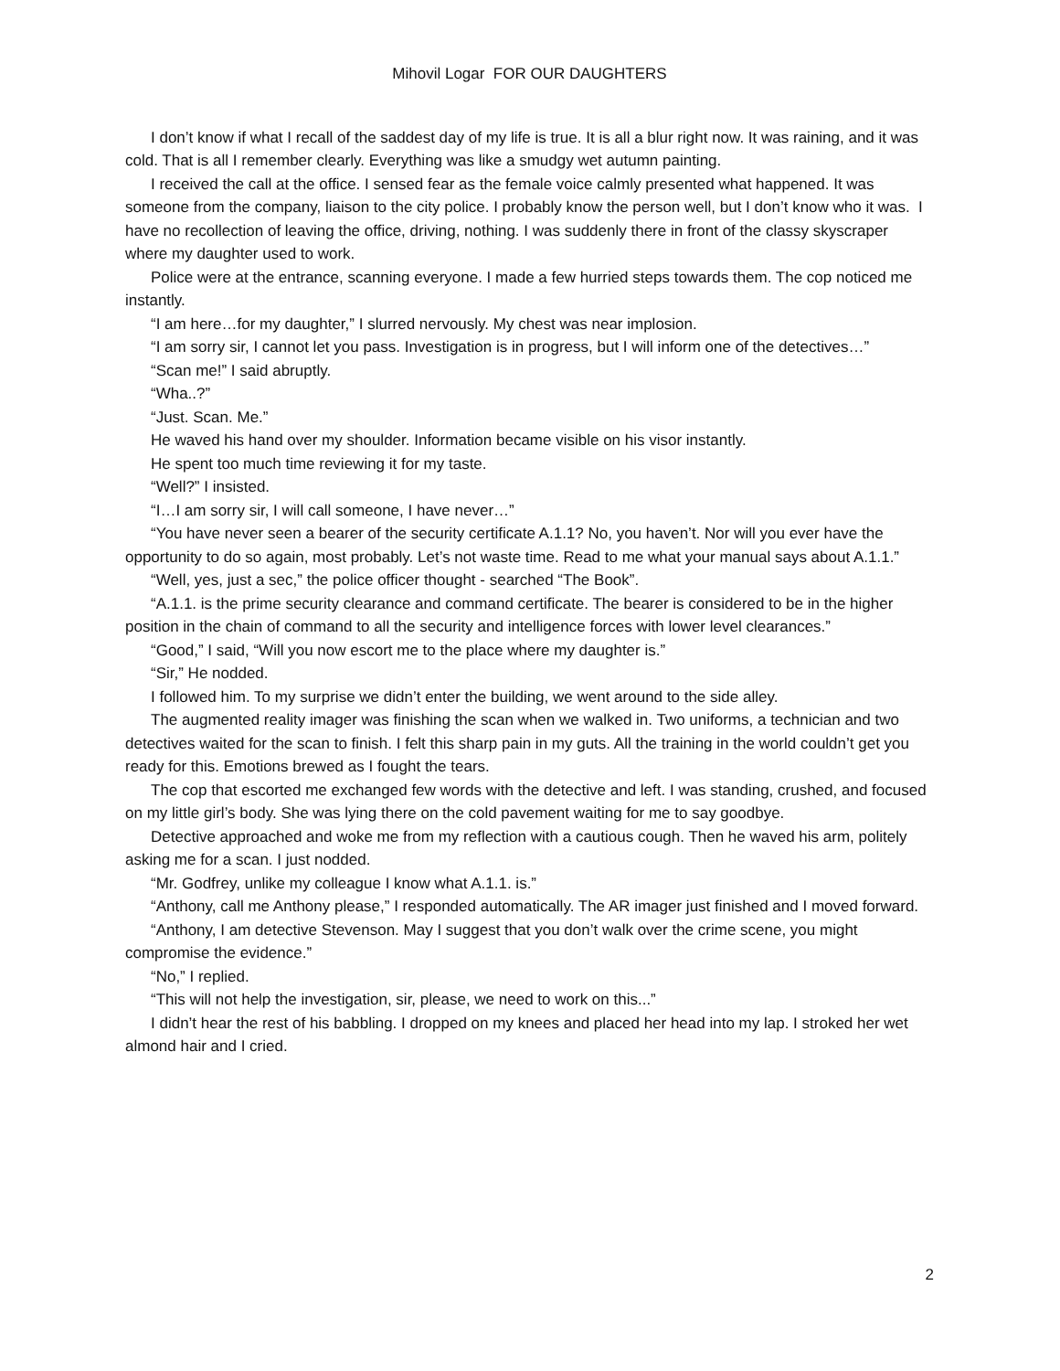Mihovil Logar FOR OUR DAUGHTERS
I don’t know if what I recall of the saddest day of my life is true. It is all a blur right now. It was raining, and it was cold. That is all I remember clearly. Everything was like a smudgy wet autumn painting.
I received the call at the office. I sensed fear as the female voice calmly presented what happened. It was someone from the company, liaison to the city police. I probably know the person well, but I don’t know who it was. I have no recollection of leaving the office, driving, nothing. I was suddenly there in front of the classy skyscraper where my daughter used to work.
Police were at the entrance, scanning everyone. I made a few hurried steps towards them. The cop noticed me instantly.
“I am here…for my daughter,” I slurred nervously. My chest was near implosion.
“I am sorry sir, I cannot let you pass. Investigation is in progress, but I will inform one of the detectives…”
“Scan me!” I said abruptly.
“Wha..?”
“Just. Scan. Me.”
He waved his hand over my shoulder. Information became visible on his visor instantly.
He spent too much time reviewing it for my taste.
“Well?” I insisted.
“I…I am sorry sir, I will call someone, I have never…”
“You have never seen a bearer of the security certificate A.1.1? No, you haven’t. Nor will you ever have the opportunity to do so again, most probably. Let’s not waste time. Read to me what your manual says about A.1.1.”
“Well, yes, just a sec,” the police officer thought - searched “The Book”.
“A.1.1. is the prime security clearance and command certificate. The bearer is considered to be in the higher position in the chain of command to all the security and intelligence forces with lower level clearances.”
“Good,” I said, “Will you now escort me to the place where my daughter is.”
“Sir,” He nodded.
I followed him. To my surprise we didn’t enter the building, we went around to the side alley.
The augmented reality imager was finishing the scan when we walked in. Two uniforms, a technician and two detectives waited for the scan to finish. I felt this sharp pain in my guts. All the training in the world couldn’t get you ready for this. Emotions brewed as I fought the tears.
The cop that escorted me exchanged few words with the detective and left. I was standing, crushed, and focused on my little girl’s body. She was lying there on the cold pavement waiting for me to say goodbye.
Detective approached and woke me from my reflection with a cautious cough. Then he waved his arm, politely asking me for a scan. I just nodded.
“Mr. Godfrey, unlike my colleague I know what A.1.1. is.”
“Anthony, call me Anthony please,” I responded automatically. The AR imager just finished and I moved forward.
“Anthony, I am detective Stevenson. May I suggest that you don’t walk over the crime scene, you might compromise the evidence.”
“No,” I replied.
“This will not help the investigation, sir, please, we need to work on this...”
I didn’t hear the rest of his babbling. I dropped on my knees and placed her head into my lap. I stroked her wet almond hair and I cried.
2